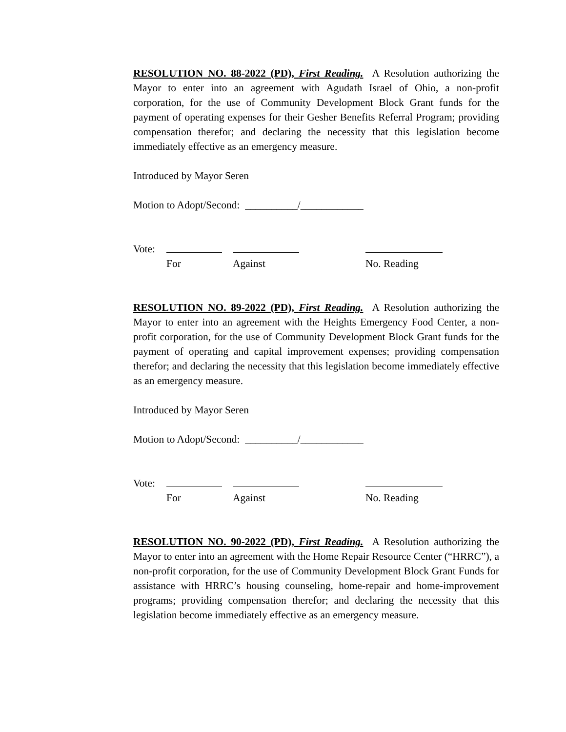RESOLUTION NO. 88-2022 (PD), First Reading. A Resolution authorizing the Mayor to enter into an agreement with Agudath Israel of Ohio, a non-profit corporation, for the use of Community Development Block Grant funds for the payment of operating expenses for their Gesher Benefits Referral Program; providing compensation therefor; and declaring the necessity that this legislation become immediately effective as an emergency measure.
Introduced by Mayor Seren
Motion to Adopt/Second: __________/____________
Vote: For Against No. Reading
RESOLUTION NO. 89-2022 (PD), First Reading. A Resolution authorizing the Mayor to enter into an agreement with the Heights Emergency Food Center, a non-profit corporation, for the use of Community Development Block Grant funds for the payment of operating and capital improvement expenses; providing compensation therefor; and declaring the necessity that this legislation become immediately effective as an emergency measure.
Introduced by Mayor Seren
Motion to Adopt/Second: __________/____________
Vote: For Against No. Reading
RESOLUTION NO. 90-2022 (PD), First Reading. A Resolution authorizing the Mayor to enter into an agreement with the Home Repair Resource Center (“HRRC”), a non-profit corporation, for the use of Community Development Block Grant Funds for assistance with HRRC’s housing counseling, home-repair and home-improvement programs; providing compensation therefor; and declaring the necessity that this legislation become immediately effective as an emergency measure.